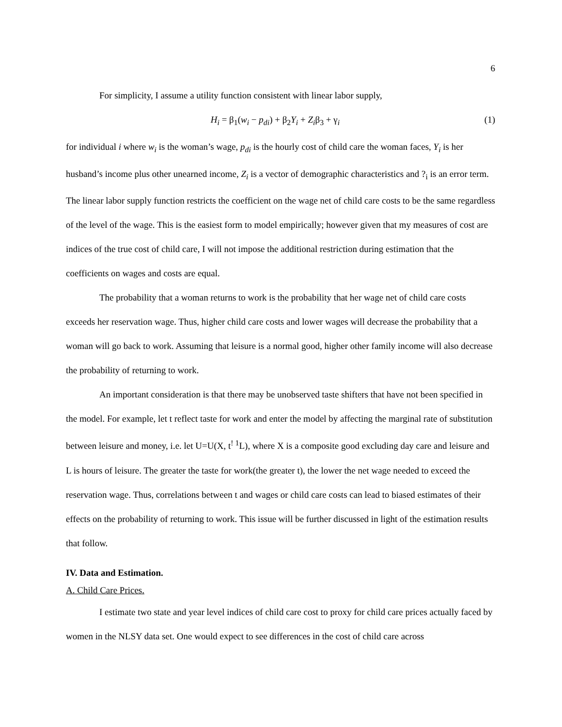6
For simplicity, I assume a utility function consistent with linear labor supply,
H<sub>i</sub> = β<sub>1</sub>(w<sub>i</sub> − p<sub>di</sub>) + β<sub>2</sub>Y<sub>i</sub> + Z<sub>i</sub>β<sub>3</sub> + γ<sub>i</sub> (1)
for individual i where w<sub>i</sub> is the woman’s wage, p<sub>di</sub> is the hourly cost of child care the woman faces, Y<sub>i</sub> is her husband’s income plus other unearned income, Z<sub>i</sub> is a vector of demographic characteristics and ?<sub>i</sub> is an error term. The linear labor supply function restricts the coefficient on the wage net of child care costs to be the same regardless of the level of the wage. This is the easiest form to model empirically; however given that my measures of cost are indices of the true cost of child care, I will not impose the additional restriction during estimation that the coefficients on wages and costs are equal.
The probability that a woman returns to work is the probability that her wage net of child care costs exceeds her reservation wage. Thus, higher child care costs and lower wages will decrease the probability that a woman will go back to work. Assuming that leisure is a normal good, higher other family income will also decrease the probability of returning to work.
An important consideration is that there may be unobserved taste shifters that have not been specified in the model. For example, let t reflect taste for work and enter the model by affecting the marginal rate of substitution between leisure and money, i.e. let U=U(X, t<sup>! 1</sup>L), where X is a composite good excluding day care and leisure and L is hours of leisure. The greater the taste for work(the greater t), the lower the net wage needed to exceed the reservation wage. Thus, correlations between t and wages or child care costs can lead to biased estimates of their effects on the probability of returning to work. This issue will be further discussed in light of the estimation results that follow.
IV. Data and Estimation.
A. Child Care Prices.
I estimate two state and year level indices of child care cost to proxy for child care prices actually faced by women in the NLSY data set. One would expect to see differences in the cost of child care across